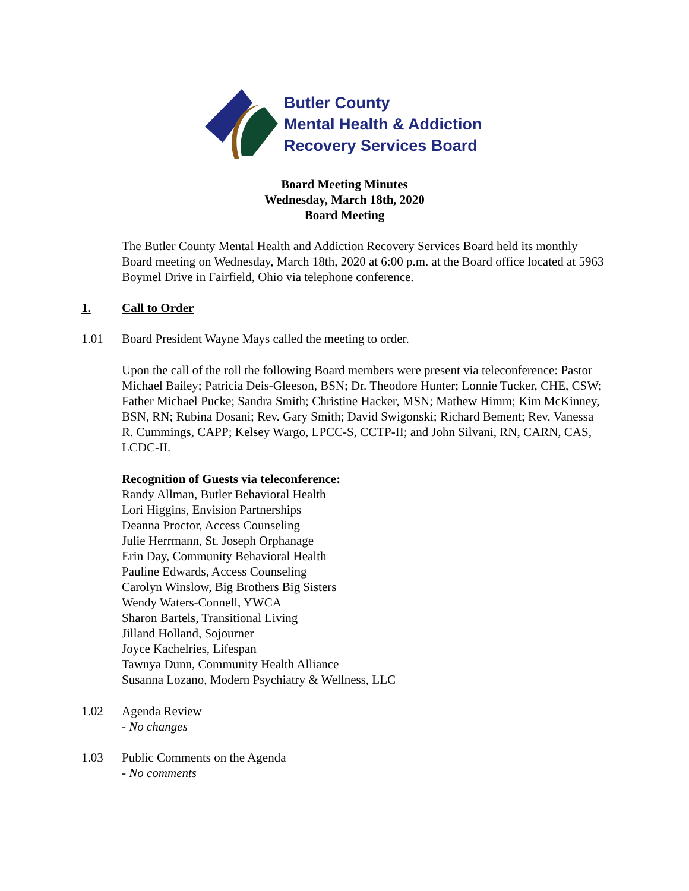Butler County
Mental Health & Addiction
Recovery Services Board
Board Meeting Minutes
Wednesday, March 18th, 2020
Board Meeting
The Butler County Mental Health and Addiction Recovery Services Board held its monthly Board meeting on Wednesday, March 18th, 2020 at 6:00 p.m. at the Board office located at 5963 Boymel Drive in Fairfield, Ohio via telephone conference.
1. Call to Order
1.01 Board President Wayne Mays called the meeting to order.
Upon the call of the roll the following Board members were present via teleconference: Pastor Michael Bailey; Patricia Deis-Gleeson, BSN; Dr. Theodore Hunter; Lonnie Tucker, CHE, CSW; Father Michael Pucke; Sandra Smith; Christine Hacker, MSN; Mathew Himm; Kim McKinney, BSN, RN; Rubina Dosani; Rev. Gary Smith; David Swigonski; Richard Bement; Rev. Vanessa R. Cummings, CAPP; Kelsey Wargo, LPCC-S, CCTP-II; and John Silvani, RN, CARN, CAS, LCDC-II.
Recognition of Guests via teleconference:
Randy Allman, Butler Behavioral Health
Lori Higgins, Envision Partnerships
Deanna Proctor, Access Counseling
Julie Herrmann, St. Joseph Orphanage
Erin Day, Community Behavioral Health
Pauline Edwards, Access Counseling
Carolyn Winslow, Big Brothers Big Sisters
Wendy Waters-Connell, YWCA
Sharon Bartels, Transitional Living
Jilland Holland, Sojourner
Joyce Kachelries, Lifespan
Tawnya Dunn, Community Health Alliance
Susanna Lozano, Modern Psychiatry & Wellness, LLC
1.02 Agenda Review
- No changes
1.03 Public Comments on the Agenda
- No comments